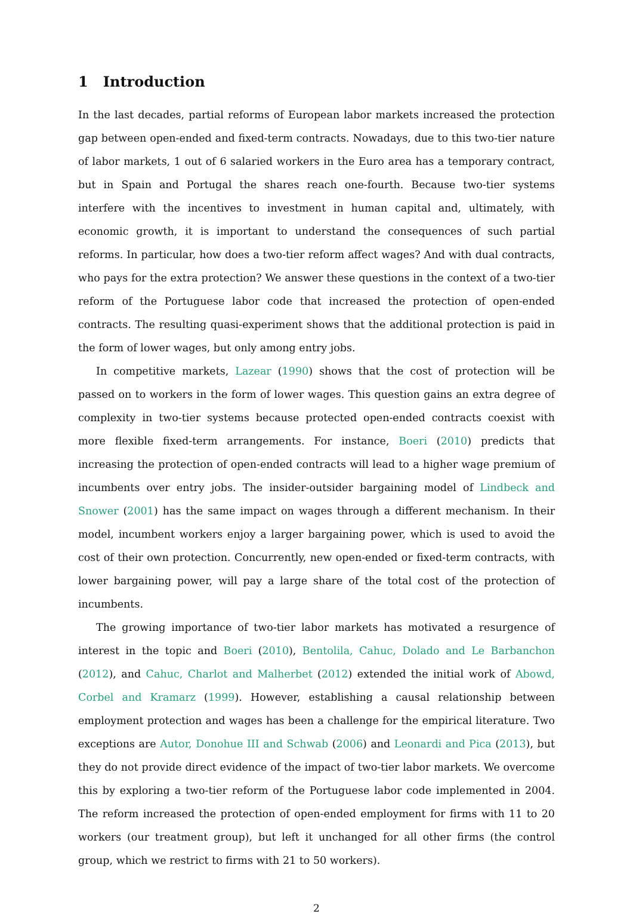1 Introduction
In the last decades, partial reforms of European labor markets increased the protection gap between open-ended and fixed-term contracts. Nowadays, due to this two-tier nature of labor markets, 1 out of 6 salaried workers in the Euro area has a temporary contract, but in Spain and Portugal the shares reach one-fourth. Because two-tier systems interfere with the incentives to investment in human capital and, ultimately, with economic growth, it is important to understand the consequences of such partial reforms. In particular, how does a two-tier reform affect wages? And with dual contracts, who pays for the extra protection? We answer these questions in the context of a two-tier reform of the Portuguese labor code that increased the protection of open-ended contracts. The resulting quasi-experiment shows that the additional protection is paid in the form of lower wages, but only among entry jobs.
In competitive markets, Lazear (1990) shows that the cost of protection will be passed on to workers in the form of lower wages. This question gains an extra degree of complexity in two-tier systems because protected open-ended contracts coexist with more flexible fixed-term arrangements. For instance, Boeri (2010) predicts that increasing the protection of open-ended contracts will lead to a higher wage premium of incumbents over entry jobs. The insider-outsider bargaining model of Lindbeck and Snower (2001) has the same impact on wages through a different mechanism. In their model, incumbent workers enjoy a larger bargaining power, which is used to avoid the cost of their own protection. Concurrently, new open-ended or fixed-term contracts, with lower bargaining power, will pay a large share of the total cost of the protection of incumbents.
The growing importance of two-tier labor markets has motivated a resurgence of interest in the topic and Boeri (2010), Bentolila, Cahuc, Dolado and Le Barbanchon (2012), and Cahuc, Charlot and Malherbet (2012) extended the initial work of Abowd, Corbel and Kramarz (1999). However, establishing a causal relationship between employment protection and wages has been a challenge for the empirical literature. Two exceptions are Autor, Donohue III and Schwab (2006) and Leonardi and Pica (2013), but they do not provide direct evidence of the impact of two-tier labor markets. We overcome this by exploring a two-tier reform of the Portuguese labor code implemented in 2004. The reform increased the protection of open-ended employment for firms with 11 to 20 workers (our treatment group), but left it unchanged for all other firms (the control group, which we restrict to firms with 21 to 50 workers).
2